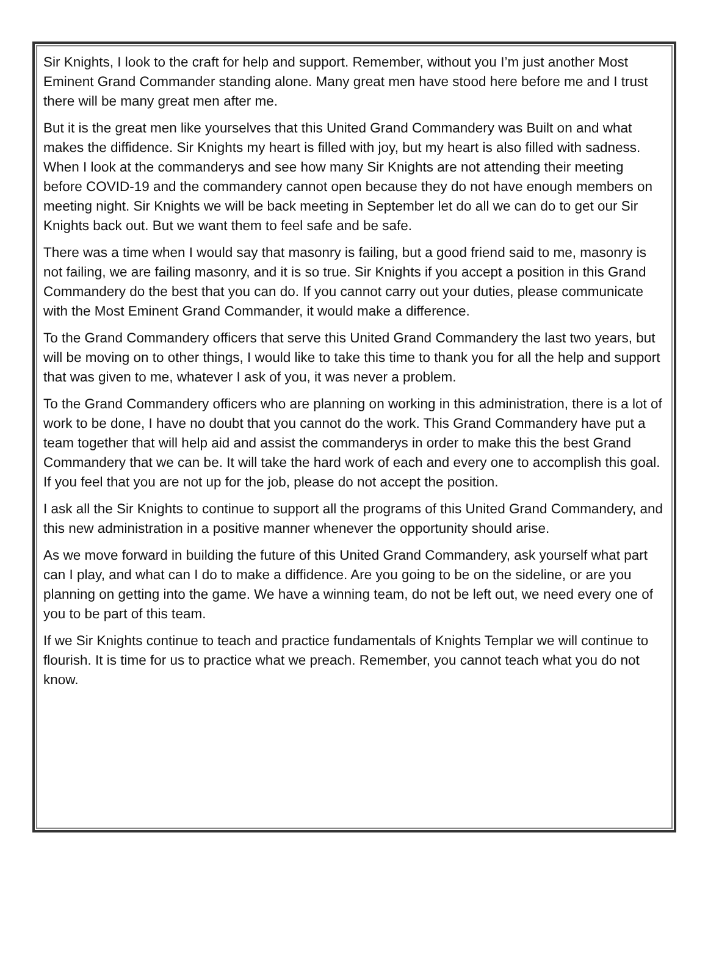Sir Knights, I look to the craft for help and support. Remember, without you I’m just another Most Eminent Grand Commander standing alone. Many great men have stood here before me and I trust there will be many great men after me.
But it is the great men like yourselves that this United Grand Commandery was Built on and what makes the diffidence. Sir Knights my heart is filled with joy, but my heart is also filled with sadness. When I look at the commanderys and see how many Sir Knights are not attending their meeting before COVID-19 and the commandery cannot open because they do not have enough members on meeting night. Sir Knights we will be back meeting in September let do all we can do to get our Sir Knights back out. But we want them to feel safe and be safe.
There was a time when I would say that masonry is failing, but a good friend said to me, masonry is not failing, we are failing masonry, and it is so true. Sir Knights if you accept a position in this Grand Commandery do the best that you can do. If you cannot carry out your duties, please communicate with the Most Eminent Grand Commander, it would make a difference.
To the Grand Commandery officers that serve this United Grand Commandery the last two years, but will be moving on to other things, I would like to take this time to thank you for all the help and support that was given to me, whatever I ask of you, it was never a problem.
To the Grand Commandery officers who are planning on working in this administration, there is a lot of work to be done, I have no doubt that you cannot do the work. This Grand Commandery have put a team together that will help aid and assist the commanderys in order to make this the best Grand Commandery that we can be. It will take the hard work of each and every one to accomplish this goal. If you feel that you are not up for the job, please do not accept the position.
I ask all the Sir Knights to continue to support all the programs of this United Grand Commandery, and this new administration in a positive manner whenever the opportunity should arise.
As we move forward in building the future of this United Grand Commandery, ask yourself what part can I play, and what can I do to make a diffidence. Are you going to be on the sideline, or are you planning on getting into the game. We have a winning team, do not be left out, we need every one of you to be part of this team.
If we Sir Knights continue to teach and practice fundamentals of Knights Templar we will continue to flourish. It is time for us to practice what we preach. Remember, you cannot teach what you do not know.